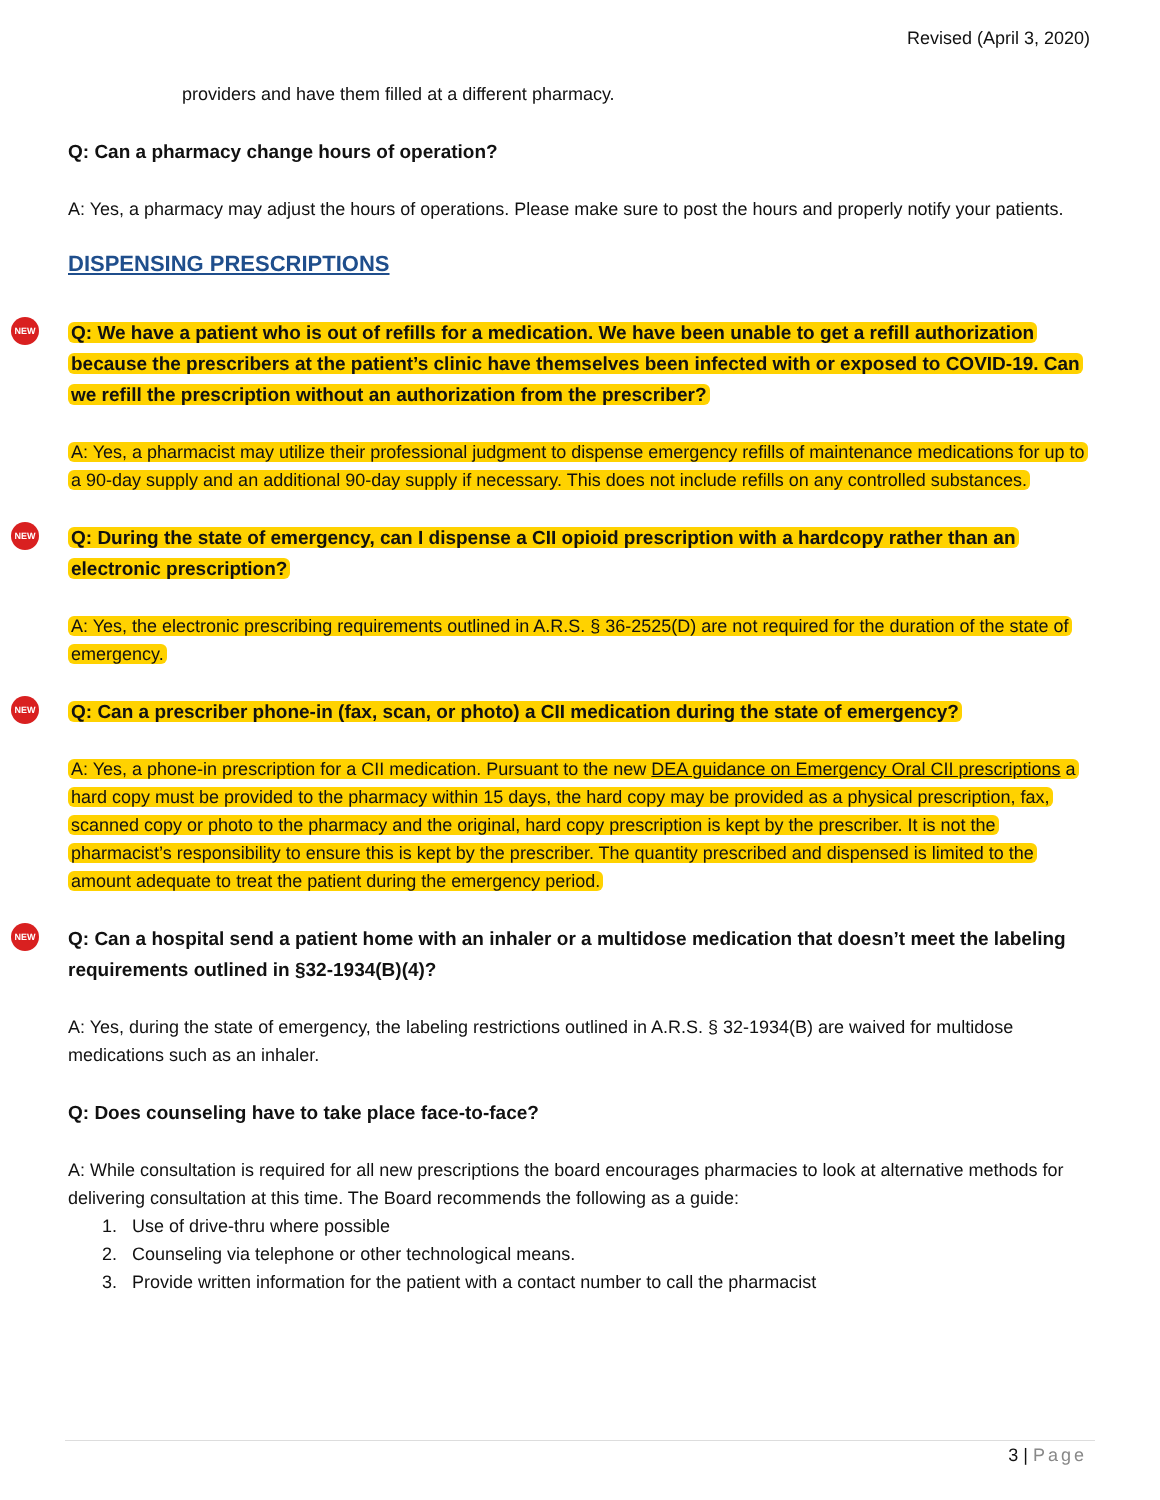Revised (April 3, 2020)
providers and have them filled at a different pharmacy.
Q: Can a pharmacy change hours of operation?
A: Yes, a pharmacy may adjust the hours of operations. Please make sure to post the hours and properly notify your patients.
DISPENSING PRESCRIPTIONS
NEW
Q: We have a patient who is out of refills for a medication. We have been unable to get a refill authorization because the prescribers at the patient’s clinic have themselves been infected with or exposed to COVID-19. Can we refill the prescription without an authorization from the prescriber?
A: Yes, a pharmacist may utilize their professional judgment to dispense emergency refills of maintenance medications for up to a 90-day supply and an additional 90-day supply if necessary. This does not include refills on any controlled substances.
NEW
Q: During the state of emergency, can I dispense a CII opioid prescription with a hardcopy rather than an electronic prescription?
A: Yes, the electronic prescribing requirements outlined in A.R.S. § 36-2525(D) are not required for the duration of the state of emergency.
NEW
Q: Can a prescriber phone-in (fax, scan, or photo) a CII medication during the state of emergency?
A: Yes, a phone-in prescription for a CII medication. Pursuant to the new DEA guidance on Emergency Oral CII prescriptions a hard copy must be provided to the pharmacy within 15 days, the hard copy may be provided as a physical prescription, fax, scanned copy or photo to the pharmacy and the original, hard copy prescription is kept by the prescriber. It is not the pharmacist’s responsibility to ensure this is kept by the prescriber. The quantity prescribed and dispensed is limited to the amount adequate to treat the patient during the emergency period.
NEW
Q: Can a hospital send a patient home with an inhaler or a multidose medication that doesn’t meet the labeling requirements outlined in §32-1934(B)(4)?
A: Yes, during the state of emergency, the labeling restrictions outlined in A.R.S. § 32-1934(B) are waived for multidose medications such as an inhaler.
Q: Does counseling have to take place face-to-face?
A: While consultation is required for all new prescriptions the board encourages pharmacies to look at alternative methods for delivering consultation at this time. The Board recommends the following as a guide:
1. Use of drive-thru where possible
2. Counseling via telephone or other technological means.
3. Provide written information for the patient with a contact number to call the pharmacist
3 | Page